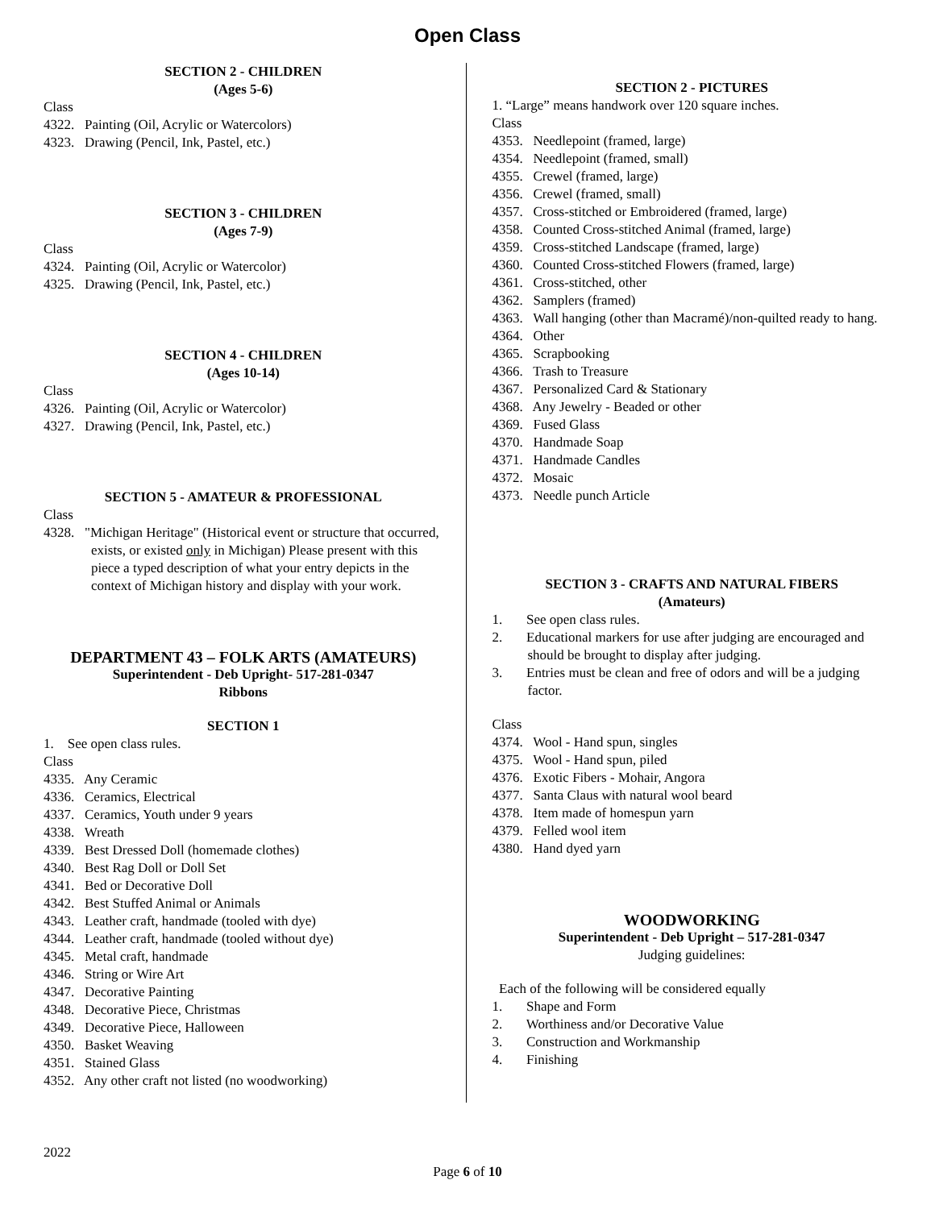Open Class
SECTION 2 - CHILDREN
(Ages 5-6)
Class
4322. Painting (Oil, Acrylic or Watercolors)
4323. Drawing (Pencil, Ink, Pastel, etc.)
SECTION 3 - CHILDREN
(Ages 7-9)
Class
4324. Painting (Oil, Acrylic or Watercolor)
4325. Drawing (Pencil, Ink, Pastel, etc.)
SECTION 4 - CHILDREN
(Ages 10-14)
Class
4326. Painting (Oil, Acrylic or Watercolor)
4327. Drawing (Pencil, Ink, Pastel, etc.)
SECTION 5 - AMATEUR & PROFESSIONAL
Class
4328. "Michigan Heritage" (Historical event or structure that occurred, exists, or existed only in Michigan) Please present with this piece a typed description of what your entry depicts in the context of Michigan history and display with your work.
DEPARTMENT 43 – FOLK ARTS (AMATEURS)
Superintendent - Deb Upright- 517-281-0347
Ribbons
SECTION 1
1. See open class rules.
Class
4335. Any Ceramic
4336. Ceramics, Electrical
4337. Ceramics, Youth under 9 years
4338. Wreath
4339. Best Dressed Doll (homemade clothes)
4340. Best Rag Doll or Doll Set
4341. Bed or Decorative Doll
4342. Best Stuffed Animal or Animals
4343. Leather craft, handmade (tooled with dye)
4344. Leather craft, handmade (tooled without dye)
4345. Metal craft, handmade
4346. String or Wire Art
4347. Decorative Painting
4348. Decorative Piece, Christmas
4349. Decorative Piece, Halloween
4350. Basket Weaving
4351. Stained Glass
4352. Any other craft not listed (no woodworking)
SECTION 2 - PICTURES
1. “Large” means handwork over 120 square inches.
Class
4353. Needlepoint (framed, large)
4354. Needlepoint (framed, small)
4355. Crewel (framed, large)
4356. Crewel (framed, small)
4357. Cross-stitched or Embroidered (framed, large)
4358. Counted Cross-stitched Animal (framed, large)
4359. Cross-stitched Landscape (framed, large)
4360. Counted Cross-stitched Flowers (framed, large)
4361. Cross-stitched, other
4362. Samplers (framed)
4363. Wall hanging (other than Macramé)/non-quilted ready to hang.
4364. Other
4365. Scrapbooking
4366. Trash to Treasure
4367. Personalized Card & Stationary
4368. Any Jewelry - Beaded or other
4369. Fused Glass
4370. Handmade Soap
4371. Handmade Candles
4372. Mosaic
4373. Needle punch Article
SECTION 3 - CRAFTS AND NATURAL FIBERS
(Amateurs)
1. See open class rules.
2. Educational markers for use after judging are encouraged and should be brought to display after judging.
3. Entries must be clean and free of odors and will be a judging factor.
Class
4374. Wool - Hand spun, singles
4375. Wool - Hand spun, piled
4376. Exotic Fibers - Mohair, Angora
4377. Santa Claus with natural wool beard
4378. Item made of homespun yarn
4379. Felled wool item
4380. Hand dyed yarn
WOODWORKING
Superintendent - Deb Upright – 517-281-0347
Judging guidelines:
Each of the following will be considered equally
1. Shape and Form
2. Worthiness and/or Decorative Value
3. Construction and Workmanship
4. Finishing
2022
Page 6 of 10